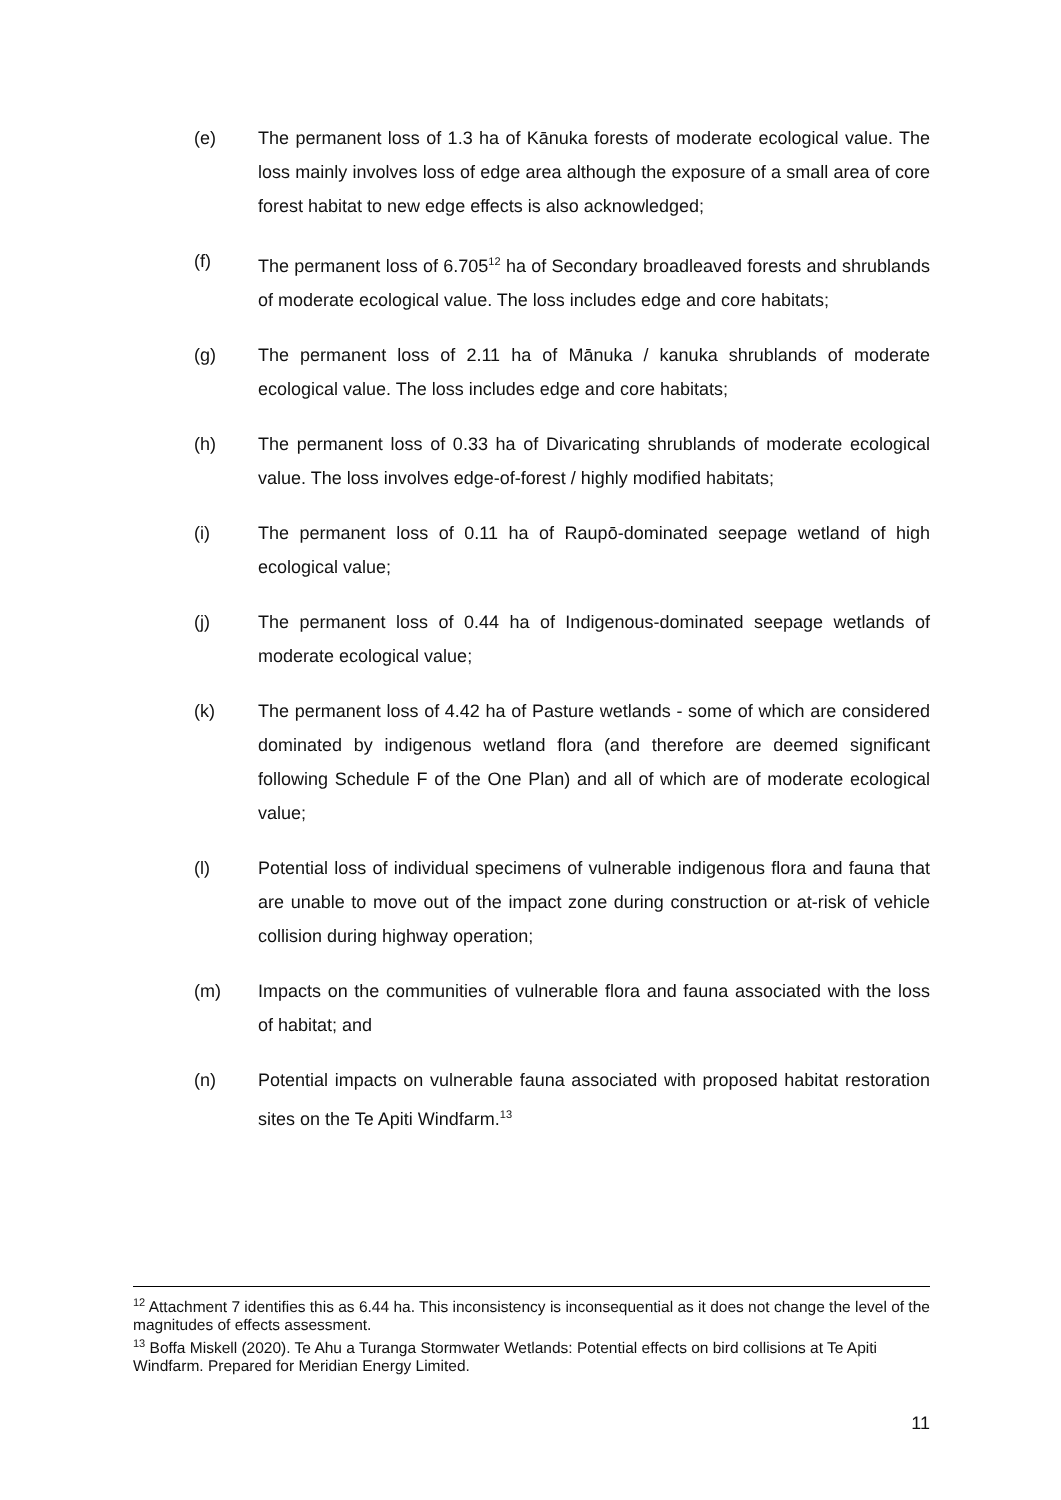(e) The permanent loss of 1.3 ha of Kānuka forests of moderate ecological value. The loss mainly involves loss of edge area although the exposure of a small area of core forest habitat to new edge effects is also acknowledged;
(f) The permanent loss of 6.705<sup>12</sup> ha of Secondary broadleaved forests and shrublands of moderate ecological value. The loss includes edge and core habitats;
(g) The permanent loss of 2.11 ha of Mānuka / kanuka shrublands of moderate ecological value. The loss includes edge and core habitats;
(h) The permanent loss of 0.33 ha of Divaricating shrublands of moderate ecological value. The loss involves edge-of-forest / highly modified habitats;
(i) The permanent loss of 0.11 ha of Raupō-dominated seepage wetland of high ecological value;
(j) The permanent loss of 0.44 ha of Indigenous-dominated seepage wetlands of moderate ecological value;
(k) The permanent loss of 4.42 ha of Pasture wetlands - some of which are considered dominated by indigenous wetland flora (and therefore are deemed significant following Schedule F of the One Plan) and all of which are of moderate ecological value;
(l) Potential loss of individual specimens of vulnerable indigenous flora and fauna that are unable to move out of the impact zone during construction or at-risk of vehicle collision during highway operation;
(m) Impacts on the communities of vulnerable flora and fauna associated with the loss of habitat; and
(n) Potential impacts on vulnerable fauna associated with proposed habitat restoration sites on the Te Apiti Windfarm.<sup>13</sup>
<sup>12</sup> Attachment 7 identifies this as 6.44 ha. This inconsistency is inconsequential as it does not change the level of the magnitudes of effects assessment.
<sup>13</sup> Boffa Miskell (2020). Te Ahu a Turanga Stormwater Wetlands: Potential effects on bird collisions at Te Apiti Windfarm. Prepared for Meridian Energy Limited.
11